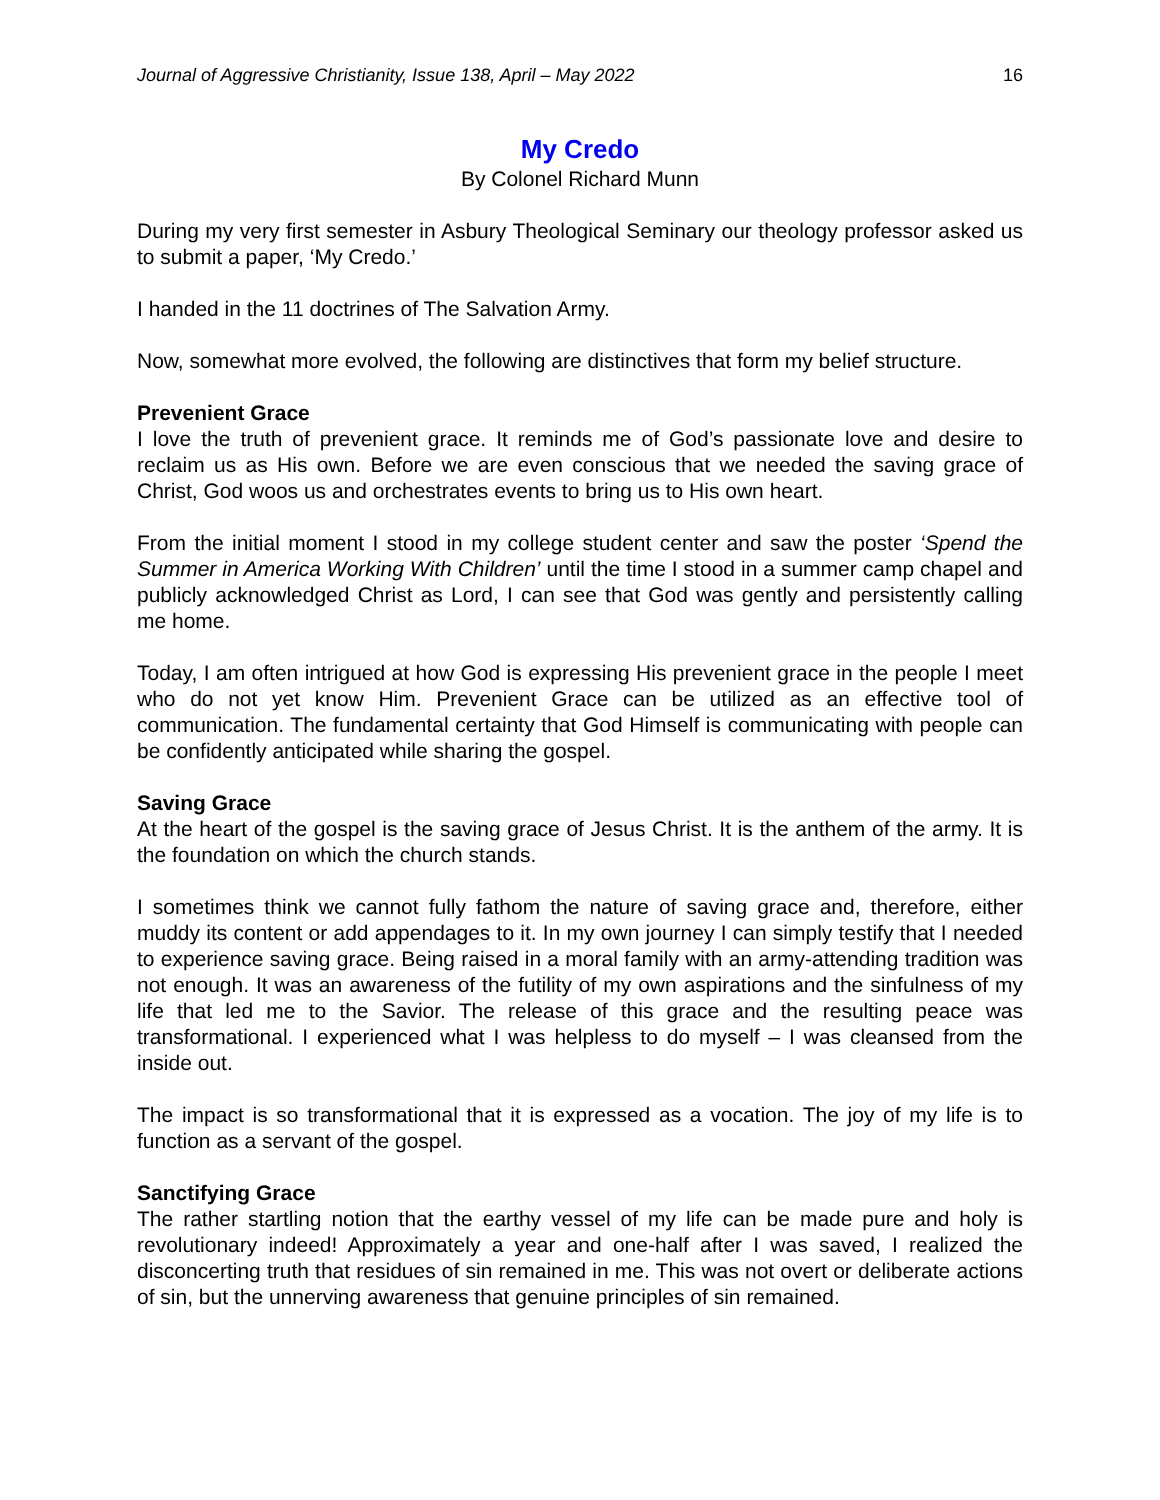Journal of Aggressive Christianity, Issue 138, April – May 2022 16
My Credo
By Colonel Richard Munn
During my very first semester in Asbury Theological Seminary our theology professor asked us to submit a paper, ‘My Credo.’
I handed in the 11 doctrines of The Salvation Army.
Now, somewhat more evolved, the following are distinctives that form my belief structure.
Prevenient Grace
I love the truth of prevenient grace. It reminds me of God’s passionate love and desire to reclaim us as His own. Before we are even conscious that we needed the saving grace of Christ, God woos us and orchestrates events to bring us to His own heart.
From the initial moment I stood in my college student center and saw the poster ‘Spend the Summer in America Working With Children’ until the time I stood in a summer camp chapel and publicly acknowledged Christ as Lord, I can see that God was gently and persistently calling me home.
Today, I am often intrigued at how God is expressing His prevenient grace in the people I meet who do not yet know Him. Prevenient Grace can be utilized as an effective tool of communication. The fundamental certainty that God Himself is communicating with people can be confidently anticipated while sharing the gospel.
Saving Grace
At the heart of the gospel is the saving grace of Jesus Christ. It is the anthem of the army. It is the foundation on which the church stands.
I sometimes think we cannot fully fathom the nature of saving grace and, therefore, either muddy its content or add appendages to it. In my own journey I can simply testify that I needed to experience saving grace. Being raised in a moral family with an army-attending tradition was not enough. It was an awareness of the futility of my own aspirations and the sinfulness of my life that led me to the Savior. The release of this grace and the resulting peace was transformational. I experienced what I was helpless to do myself – I was cleansed from the inside out.
The impact is so transformational that it is expressed as a vocation. The joy of my life is to function as a servant of the gospel.
Sanctifying Grace
The rather startling notion that the earthy vessel of my life can be made pure and holy is revolutionary indeed! Approximately a year and one-half after I was saved, I realized the disconcerting truth that residues of sin remained in me. This was not overt or deliberate actions of sin, but the unnerving awareness that genuine principles of sin remained.